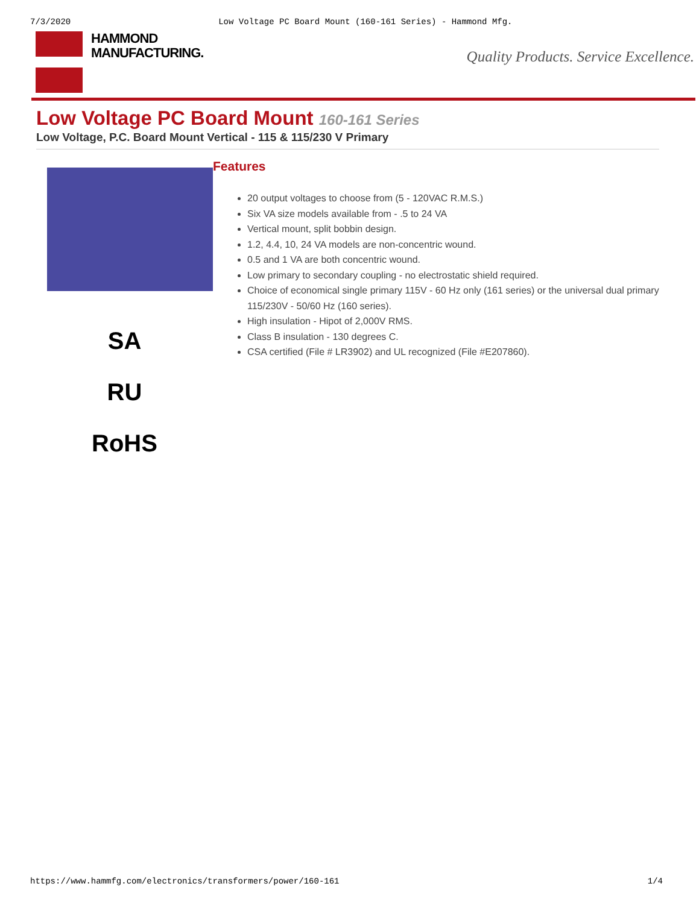7/3/2020 Low Voltage PC Board Mount (160-161 Series) - Hammond Mfg.
HAMMOND
MANUFACTURING.
Quality Products. Service Excellence.
Low Voltage PC Board Mount 160-161 Series
Low Voltage, P.C. Board Mount Vertical - 115 & 115/230 V Primary
SA
RU
RoHS
Features
20 output voltages to choose from (5 - 120VAC R.M.S.)
Six VA size models available from - .5 to 24 VA
Vertical mount, split bobbin design.
1.2, 4.4, 10, 24 VA models are non-concentric wound.
0.5 and 1 VA are both concentric wound.
Low primary to secondary coupling - no electrostatic shield required.
Choice of economical single primary 115V - 60 Hz only (161 series) or the universal dual primary 115/230V - 50/60 Hz (160 series).
High insulation - Hipot of 2,000V RMS.
Class B insulation - 130 degrees C.
CSA certified (File # LR3902) and UL recognized (File #E207860).
https://www.hammfg.com/electronics/transformers/power/160-161 1/4